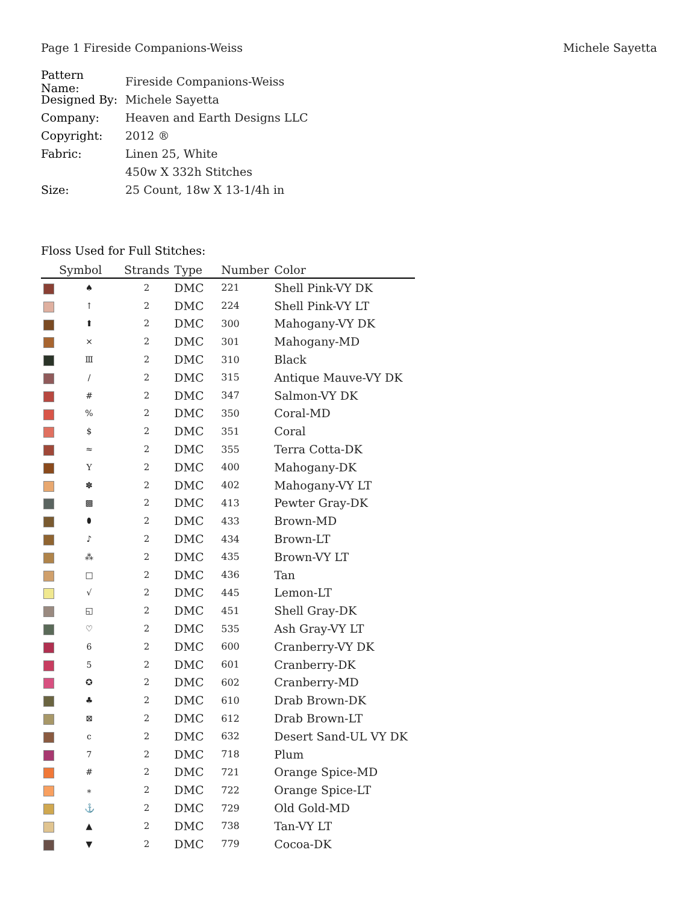Page 1 Fireside Companions-Weiss Michele Sayetta
Pattern Name: Fireside Companions-Weiss
Designed By: Michele Sayetta
Company: Heaven and Earth Designs LLC
Copyright: 2012 ®
Fabric: Linen 25, White
450w X 332h Stitches
Size: 25 Count, 18w X 13-1/4h in
Floss Used for Full Stitches:
| | Symbol | Strands | Type | Number | Color |
| --- | --- | --- | --- | --- | --- |
| | ♠ | 2 | DMC | 221 | Shell Pink-VY DK |
| | ↑ | 2 | DMC | 224 | Shell Pink-VY LT |
| | ⬆ | 2 | DMC | 300 | Mahogany-VY DK |
| | ⨯ | 2 | DMC | 301 | Mahogany-MD |
| | Ⅲ | 2 | DMC | 310 | Black |
| | / | 2 | DMC | 315 | Antique Mauve-VY DK |
| | # | 2 | DMC | 347 | Salmon-VY DK |
| | % | 2 | DMC | 350 | Coral-MD |
| | $ | 2 | DMC | 351 | Coral |
| | ≈ | 2 | DMC | 355 | Terra Cotta-DK |
| | Y | 2 | DMC | 400 | Mahogany-DK |
| | ✽ | 2 | DMC | 402 | Mahogany-VY LT |
| | ▩ | 2 | DMC | 413 | Pewter Gray-DK |
| | ⬮ | 2 | DMC | 433 | Brown-MD |
| | ♪ | 2 | DMC | 434 | Brown-LT |
| | ⁂ | 2 | DMC | 435 | Brown-VY LT |
| | □ | 2 | DMC | 436 | Tan |
| | √ | 2 | DMC | 445 | Lemon-LT |
| | ◱ | 2 | DMC | 451 | Shell Gray-DK |
| | ♡ | 2 | DMC | 535 | Ash Gray-VY LT |
| | 6 | 2 | DMC | 600 | Cranberry-VY DK |
| | 5 | 2 | DMC | 601 | Cranberry-DK |
| | ✪ | 2 | DMC | 602 | Cranberry-MD |
| | ♣ | 2 | DMC | 610 | Drab Brown-DK |
| | ⊠ | 2 | DMC | 612 | Drab Brown-LT |
| | c | 2 | DMC | 632 | Desert Sand-UL VY DK |
| | 7 | 2 | DMC | 718 | Plum |
| | # | 2 | DMC | 721 | Orange Spice-MD |
| | ⁎ | 2 | DMC | 722 | Orange Spice-LT |
| | ⚓ | 2 | DMC | 729 | Old Gold-MD |
| | ▲ | 2 | DMC | 738 | Tan-VY LT |
| | ▼ | 2 | DMC | 779 | Cocoa-DK |